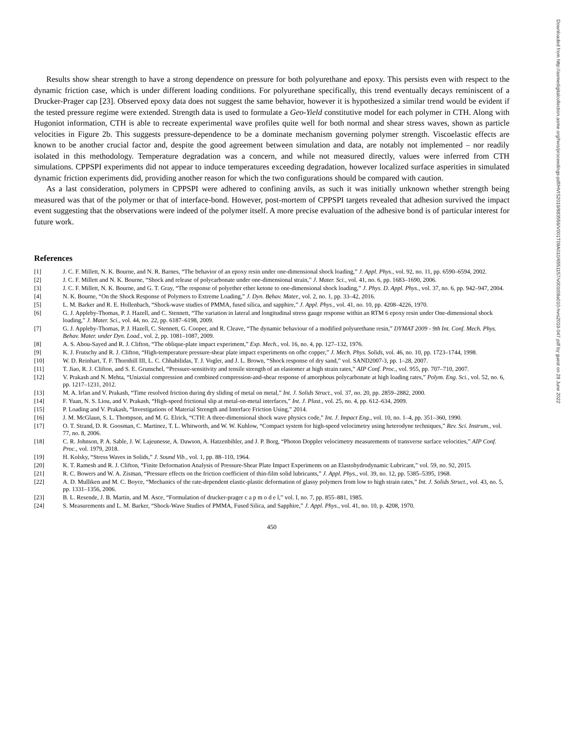Results show shear strength to have a strong dependence on pressure for both polyurethane and epoxy. This persists even with respect to the dynamic friction case, which is under different loading conditions. For polyurethane specifically, this trend eventually decays reminiscent of a Drucker-Prager cap [23]. Observed epoxy data does not suggest the same behavior, however it is hypothesized a similar trend would be evident if the tested pressure regime were extended. Strength data is used to formulate a Geo-Yield constitutive model for each polymer in CTH. Along with Hugoniot information, CTH is able to recreate experimental wave profiles quite well for both normal and shear stress waves, shown as particle velocities in Figure 2b. This suggests pressure-dependence to be a dominate mechanism governing polymer strength. Viscoelastic effects are known to be another crucial factor and, despite the good agreement between simulation and data, are notably not implemented – nor readily isolated in this methodology. Temperature degradation was a concern, and while not measured directly, values were inferred from CTH simulations. CPPSPI experiments did not appear to induce temperatures exceeding degradation, however localized surface asperities in simulated dynamic friction experiments did, providing another reason for which the two configurations should be compared with caution.
As a last consideration, polymers in CPPSPI were adhered to confining anvils, as such it was initially unknown whether strength being measured was that of the polymer or that of interface-bond. However, post-mortem of CPPSPI targets revealed that adhesion survived the impact event suggesting that the observations were indeed of the polymer itself. A more precise evaluation of the adhesive bond is of particular interest for future work.
References
[1] J. C. F. Millett, N. K. Bourne, and N. R. Barnes, “The behavior of an epoxy resin under one-dimensional shock loading,” J. Appl. Phys., vol. 92, no. 11, pp. 6590–6594, 2002.
[2] J. C. F. Millett and N. K. Bourne, “Shock and release of polycarbonate under one-dimensional strain,” J. Mater. Sci., vol. 41, no. 6, pp. 1683–1690, 2006.
[3] J. C. F. Millett, N. K. Bourne, and G. T. Gray, “The response of polyether ether ketone to one-dimensional shock loading,” J. Phys. D. Appl. Phys., vol. 37, no. 6, pp. 942–947, 2004.
[4] N. K. Bourne, “On the Shock Response of Polymers to Extreme Loading,” J. Dyn. Behav. Mater., vol. 2, no. 1, pp. 33–42, 2016.
[5] L. M. Barker and R. E. Hollenbach, “Shock-wave studies of PMMA, fused silica, and sapphire,” J. Appl. Phys., vol. 41, no. 10, pp. 4208–4226, 1970.
[6] G. J. Appleby-Thomas, P. J. Hazell, and C. Stennett, “The variation in lateral and longitudinal stress gauge response within an RTM 6 epoxy resin under One-dimensional shock loading,” J. Mater. Sci., vol. 44, no. 22, pp. 6187–6198, 2009.
[7] G. J. Appleby-Thomas, P. J. Hazell, C. Stennett, G. Cooper, and R. Cleave, “The dynamic behaviour of a modified polyurethane resin,” DYMAT 2009 - 9th Int. Conf. Mech. Phys. Behav. Mater. under Dyn. Load., vol. 2, pp. 1081–1087, 2009.
[8] A. S. Abou-Sayed and R. J. Clifton, “The oblique-plate impact experiment,” Exp. Mech., vol. 16, no. 4, pp. 127–132, 1976.
[9] K. J. Frutschy and R. J. Clifton, “High-temperature pressure-shear plate impact experiments on ofhc copper,” J. Mech. Phys. Solids, vol. 46, no. 10, pp. 1723–1744, 1998.
[10] W. D. Reinhart, T. F. Thornhill III, L. C. Chhabilidas, T. J. Vogler, and J. L. Brown, “Shock response of dry sand,” vol. SAND2007-3, pp. 1–28, 2007.
[11] T. Jiao, R. J. Clifton, and S. E. Grunschel, “Pressure-sensitivity and tensile strength of an elastomer at high strain rates,” AIP Conf. Proc., vol. 955, pp. 707–710, 2007.
[12] V. Prakash and N. Mehta, “Uniaxial compression and combined compression-and-shear response of amorphous polycarbonate at high loading rates,” Polym. Eng. Sci., vol. 52, no. 6, pp. 1217–1231, 2012.
[13] M. A. Irfan and V. Prakash, “Time resolved friction during dry sliding of metal on metal,” Int. J. Solids Struct., vol. 37, no. 20, pp. 2859–2882, 2000.
[14] F. Yuan, N. S. Liou, and V. Prakash, “High-speed frictional slip at metal-on-metal interfaces,” Int. J. Plast., vol. 25, no. 4, pp. 612–634, 2009.
[15] P. Loading and V. Prakash, “Investigations of Material Strength and Interface Friction Using,” 2014.
[16] J. M. McGlaun, S. L. Thompson, and M. G. Elrick, “CTH: A three-dimensional shock wave physics code,” Int. J. Impact Eng., vol. 10, no. 1–4, pp. 351–360, 1990.
[17] O. T. Strand, D. R. Goosman, C. Martinez, T. L. Whitworth, and W. W. Kuhlow, “Compact system for high-speed velocimetry using heterodyne techniques,” Rev. Sci. Instrum., vol. 77, no. 8, 2006.
[18] C. R. Johnson, P. A. Sable, J. W. Lajeunesse, A. Dawson, A. Hatzenbihler, and J. P. Borg, “Photon Doppler velocimetry measurements of transverse surface velocities,” AIP Conf. Proc., vol. 1979, 2018.
[19] H. Kolsky, “Stress Waves in Solids,” J. Sound Vib., vol. 1, pp. 88–110, 1964.
[20] K. T. Ramesh and R. J. Clifton, “Finite Deformation Analysis of Pressure-Shear Plate Impact Experiments on an Elastohydrodynamic Lubricant,” vol. 59, no. 92, 2015.
[21] R. C. Bowers and W. A. Zisman, “Pressure effects on the friction coefficient of thin-film solid lubricants,” J. Appl. Phys., vol. 39, no. 12, pp. 5385–5395, 1968.
[22] A. D. Mulliken and M. C. Boyce, “Mechanics of the rate-dependent elastic-plastic deformation of glassy polymers from low to high strain rates,” Int. J. Solids Struct., vol. 43, no. 5, pp. 1331–1356, 2006.
[23] B. L. Resende, J. B. Martin, and M. Asce, “Formulation of drucker-prager c a p m o d e l,” vol. I, no. 7, pp. 855–881, 1985.
[24] S. Measurements and L. M. Barker, “Shock-Wave Studies of PMMA, Fused Silica, and Sapphire,” J. Appl. Phys., vol. 41, no. 10, p. 4208, 1970.
450
Downloaded from http://asmedigitalcollection.asme.org/hvis/proceedings-pdf/HVIS2019/883556/V001T09A010/6551157/v001t09a010-hvis2019-047.pdf by guest on 28 June 2022